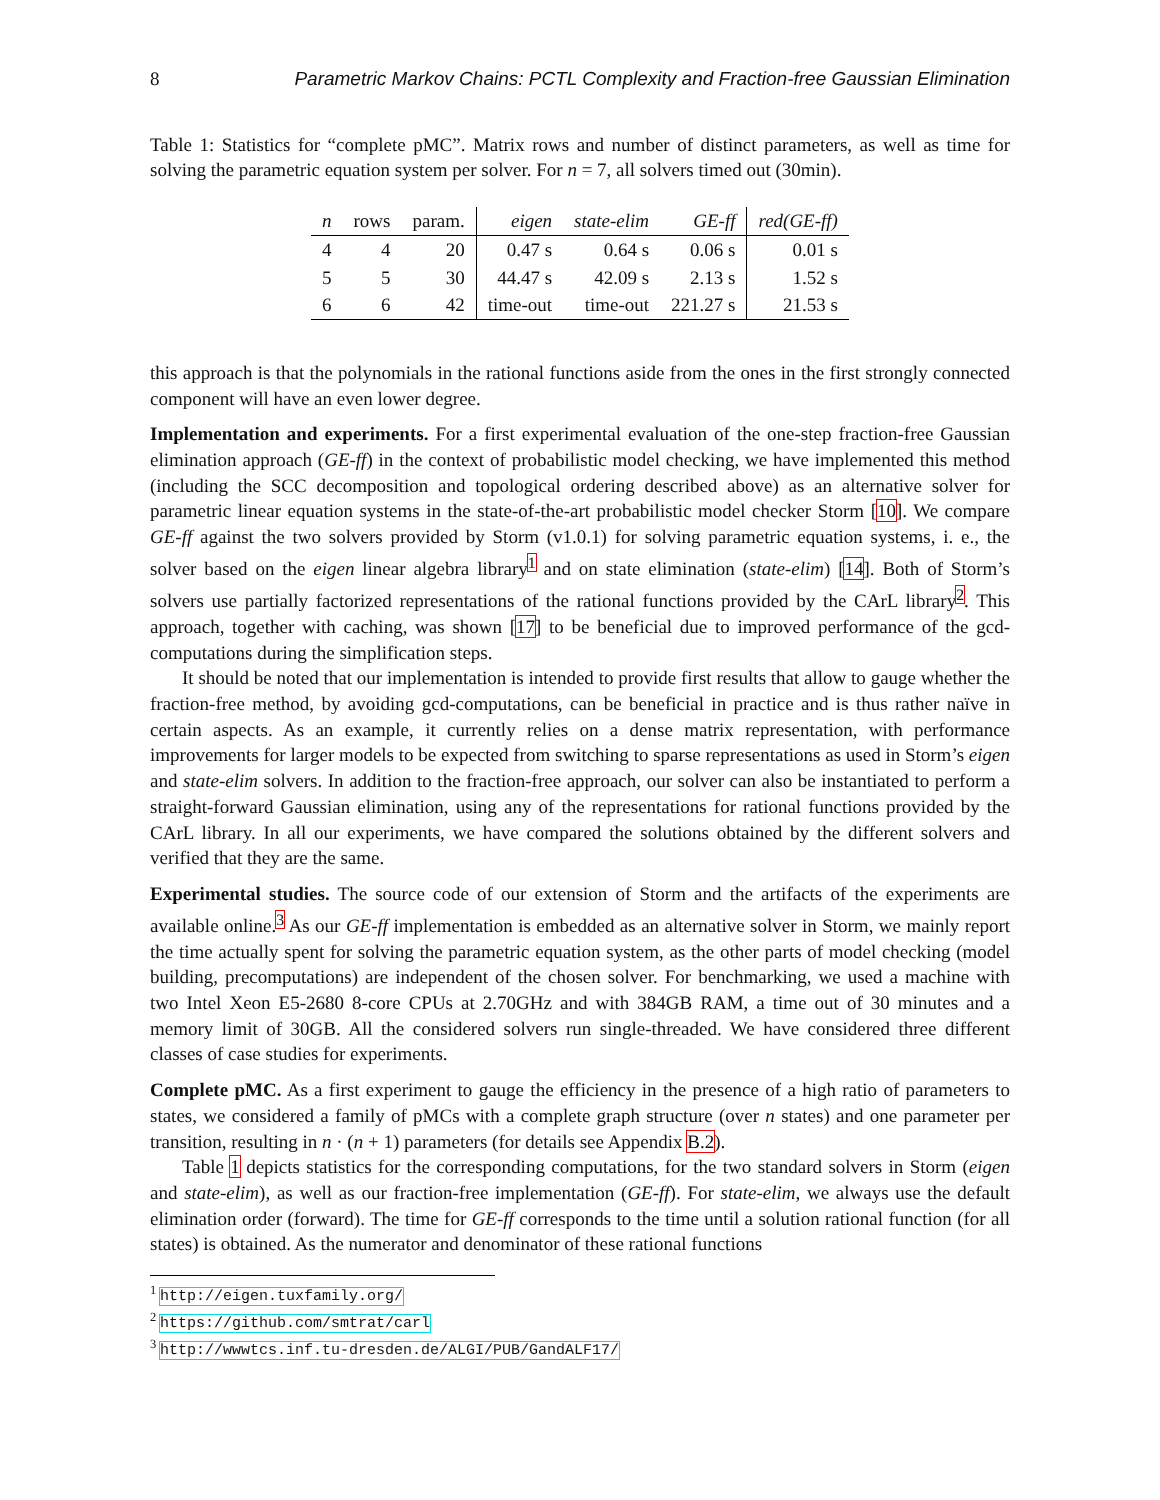8 Parametric Markov Chains: PCTL Complexity and Fraction-free Gaussian Elimination
Table 1: Statistics for “complete pMC”. Matrix rows and number of distinct parameters, as well as time for solving the parametric equation system per solver. For n = 7, all solvers timed out (30min).
| n | rows | param. | eigen | state-elim | GE-ff | red(GE-ff) |
| --- | --- | --- | --- | --- | --- | --- |
| 4 | 4 | 20 | 0.47 s | 0.64 s | 0.06 s | 0.01 s |
| 5 | 5 | 30 | 44.47 s | 42.09 s | 2.13 s | 1.52 s |
| 6 | 6 | 42 | time-out | time-out | 221.27 s | 21.53 s |
this approach is that the polynomials in the rational functions aside from the ones in the first strongly connected component will have an even lower degree.
Implementation and experiments. For a first experimental evaluation of the one-step fraction-free Gaussian elimination approach (GE-ff) in the context of probabilistic model checking, we have implemented this method (including the SCC decomposition and topological ordering described above) as an alternative solver for parametric linear equation systems in the state-of-the-art probabilistic model checker Storm [10]. We compare GE-ff against the two solvers provided by Storm (v1.0.1) for solving parametric equation systems, i. e., the solver based on the eigen linear algebra library<sup>1</sup> and on state elimination (state-elim) [14]. Both of Storm’s solvers use partially factorized representations of the rational functions provided by the CArL library<sup>2</sup>. This approach, together with caching, was shown [17] to be beneficial due to improved performance of the gcd-computations during the simplification steps.
It should be noted that our implementation is intended to provide first results that allow to gauge whether the fraction-free method, by avoiding gcd-computations, can be beneficial in practice and is thus rather naïve in certain aspects. As an example, it currently relies on a dense matrix representation, with performance improvements for larger models to be expected from switching to sparse representations as used in Storm’s eigen and state-elim solvers. In addition to the fraction-free approach, our solver can also be instantiated to perform a straight-forward Gaussian elimination, using any of the representations for rational functions provided by the CArL library. In all our experiments, we have compared the solutions obtained by the different solvers and verified that they are the same.
Experimental studies. The source code of our extension of Storm and the artifacts of the experiments are available online.<sup>3</sup> As our GE-ff implementation is embedded as an alternative solver in Storm, we mainly report the time actually spent for solving the parametric equation system, as the other parts of model checking (model building, precomputations) are independent of the chosen solver. For benchmarking, we used a machine with two Intel Xeon E5-2680 8-core CPUs at 2.70GHz and with 384GB RAM, a time out of 30 minutes and a memory limit of 30GB. All the considered solvers run single-threaded. We have considered three different classes of case studies for experiments.
Complete pMC. As a first experiment to gauge the efficiency in the presence of a high ratio of parameters to states, we considered a family of pMCs with a complete graph structure (over n states) and one parameter per transition, resulting in n · (n + 1) parameters (for details see Appendix B.2).
Table 1 depicts statistics for the corresponding computations, for the two standard solvers in Storm (eigen and state-elim), as well as our fraction-free implementation (GE-ff). For state-elim, we always use the default elimination order (forward). The time for GE-ff corresponds to the time until a solution rational function (for all states) is obtained. As the numerator and denominator of these rational functions
<sup>1</sup> http://eigen.tuxfamily.org/
<sup>2</sup> https://github.com/smtrat/carl
<sup>3</sup> http://wwwtcs.inf.tu-dresden.de/ALGI/PUB/GandALF17/